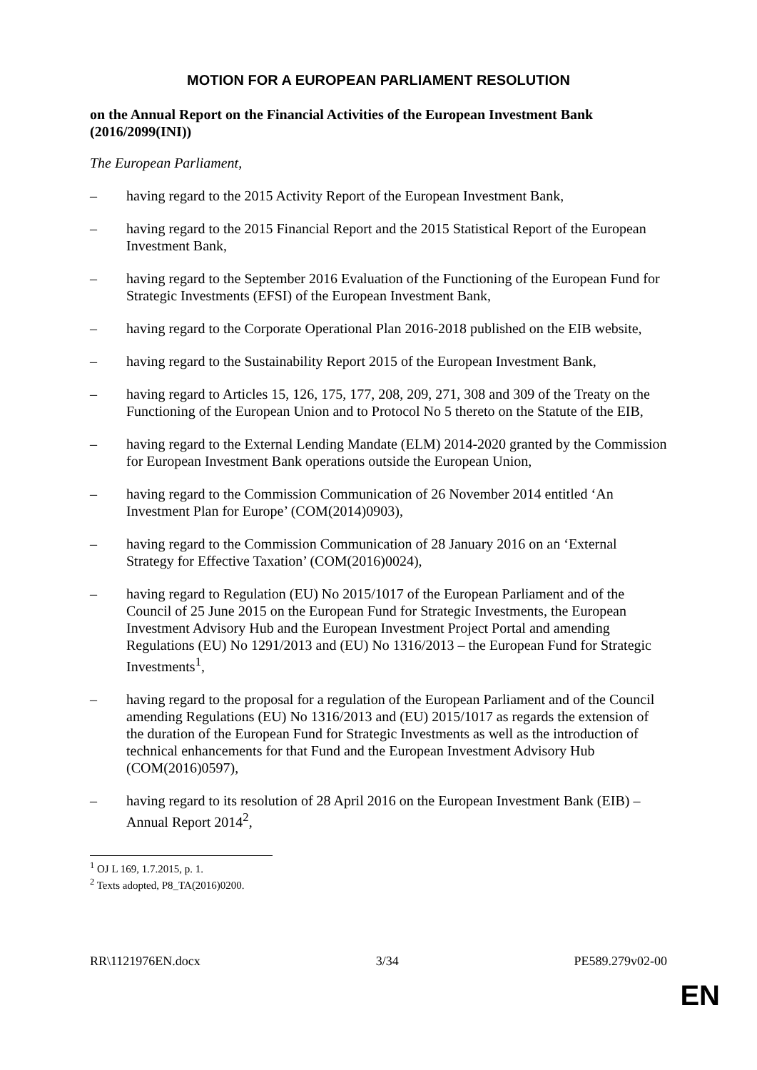MOTION FOR A EUROPEAN PARLIAMENT RESOLUTION
on the Annual Report on the Financial Activities of the European Investment Bank (2016/2099(INI))
The European Parliament,
– having regard to the 2015 Activity Report of the European Investment Bank,
– having regard to the 2015 Financial Report and the 2015 Statistical Report of the European Investment Bank,
– having regard to the September 2016 Evaluation of the Functioning of the European Fund for Strategic Investments (EFSI) of the European Investment Bank,
– having regard to the Corporate Operational Plan 2016-2018 published on the EIB website,
– having regard to the Sustainability Report 2015 of the European Investment Bank,
– having regard to Articles 15, 126, 175, 177, 208, 209, 271, 308 and 309 of the Treaty on the Functioning of the European Union and to Protocol No 5 thereto on the Statute of the EIB,
– having regard to the External Lending Mandate (ELM) 2014-2020 granted by the Commission for European Investment Bank operations outside the European Union,
– having regard to the Commission Communication of 26 November 2014 entitled ‘An Investment Plan for Europe’ (COM(2014)0903),
– having regard to the Commission Communication of 28 January 2016 on an ‘External Strategy for Effective Taxation’ (COM(2016)0024),
– having regard to Regulation (EU) No 2015/1017 of the European Parliament and of the Council of 25 June 2015 on the European Fund for Strategic Investments, the European Investment Advisory Hub and the European Investment Project Portal and amending Regulations (EU) No 1291/2013 and (EU) No 1316/2013 – the European Fund for Strategic Investments<sup>1</sup>,
– having regard to the proposal for a regulation of the European Parliament and of the Council amending Regulations (EU) No 1316/2013 and (EU) 2015/1017 as regards the extension of the duration of the European Fund for Strategic Investments as well as the introduction of technical enhancements for that Fund and the European Investment Advisory Hub (COM(2016)0597),
– having regard to its resolution of 28 April 2016 on the European Investment Bank (EIB) – Annual Report 2014<sup>2</sup>,
<sup>1</sup> OJ L 169, 1.7.2015, p. 1.
<sup>2</sup> Texts adopted, P8_TA(2016)0200.
RR\1121976EN.docx 3/34 PE589.279v02-00
EN